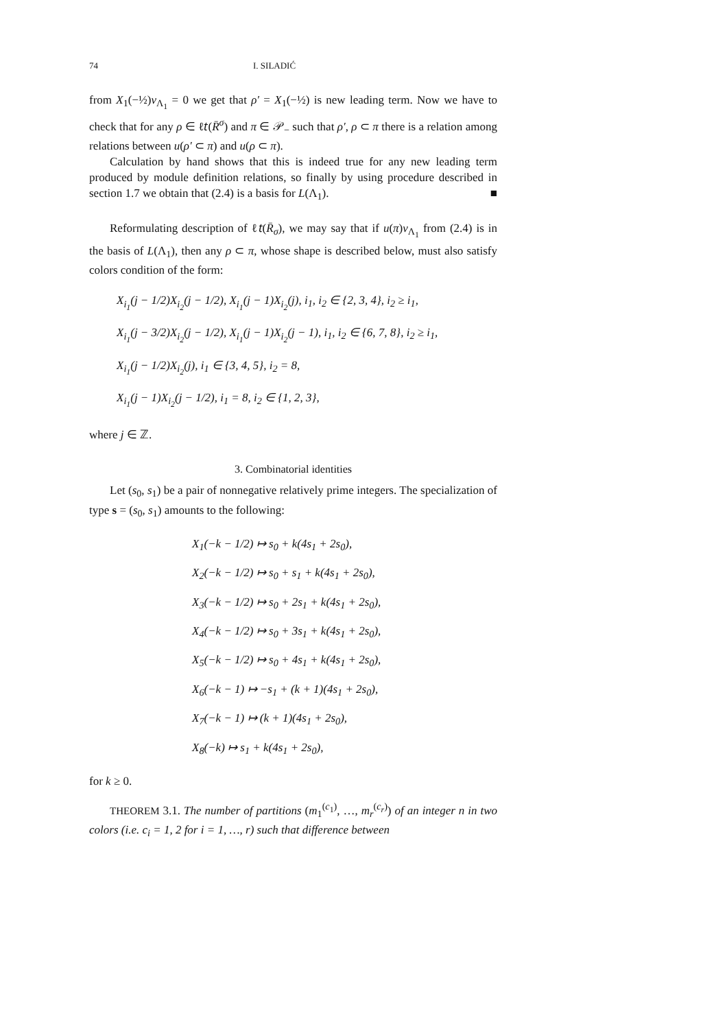74 I. SILADIĆ
from X<sub>1</sub>(−½)v<sub>Λ<sub>1</sub></sub> = 0 we get that ρ′ = X<sub>1</sub>(−½) is new leading term. Now we have to check that for any ρ ∈ ℓ𝑡(R̄<sup>σ</sup>) and π ∈ 𝒫<sub>−</sub> such that ρ′, ρ ⊂ π there is a relation among relations between u(ρ′ ⊂ π) and u(ρ ⊂ π).
Calculation by hand shows that this is indeed true for any new leading term produced by module definition relations, so finally by using procedure described in section 1.7 we obtain that (2.4) is a basis for L(Λ<sub>1</sub>). ■
Reformulating description of ℓ𝑡(R̄<sub>σ</sub>), we may say that if u(π)v<sub>Λ<sub>1</sub></sub> from (2.4) is in the basis of L(Λ<sub>1</sub>), then any ρ ⊂ π, whose shape is described below, must also satisfy colors condition of the form:
X<sub>i<sub>1</sub></sub>(j − 1/2)X<sub>i<sub>2</sub></sub>(j − 1/2), X<sub>i<sub>1</sub></sub>(j − 1)X<sub>i<sub>2</sub></sub>(j), i<sub>1</sub>, i<sub>2</sub> ∈ {2, 3, 4}, i<sub>2</sub> ≥ i<sub>1</sub>,
X<sub>i<sub>1</sub></sub>(j − 3/2)X<sub>i<sub>2</sub></sub>(j − 1/2), X<sub>i<sub>1</sub></sub>(j − 1)X<sub>i<sub>2</sub></sub>(j − 1), i<sub>1</sub>, i<sub>2</sub> ∈ {6, 7, 8}, i<sub>2</sub> ≥ i<sub>1</sub>,
X<sub>i<sub>1</sub></sub>(j − 1/2)X<sub>i<sub>2</sub></sub>(j), i<sub>1</sub> ∈ {3, 4, 5}, i<sub>2</sub> = 8,
X<sub>i<sub>1</sub></sub>(j − 1)X<sub>i<sub>2</sub></sub>(j − 1/2), i<sub>1</sub> = 8, i<sub>2</sub> ∈ {1, 2, 3},
where j ∈ ℤ.
3. Combinatorial identities
Let (s<sub>0</sub>, s<sub>1</sub>) be a pair of nonnegative relatively prime integers. The specialization of type s = (s<sub>0</sub>, s<sub>1</sub>) amounts to the following:
X<sub>1</sub>(−k − 1/2) ↦ s<sub>0</sub> + k(4s<sub>1</sub> + 2s<sub>0</sub>),
X<sub>2</sub>(−k − 1/2) ↦ s<sub>0</sub> + s<sub>1</sub> + k(4s<sub>1</sub> + 2s<sub>0</sub>),
X<sub>3</sub>(−k − 1/2) ↦ s<sub>0</sub> + 2s<sub>1</sub> + k(4s<sub>1</sub> + 2s<sub>0</sub>),
X<sub>4</sub>(−k − 1/2) ↦ s<sub>0</sub> + 3s<sub>1</sub> + k(4s<sub>1</sub> + 2s<sub>0</sub>),
X<sub>5</sub>(−k − 1/2) ↦ s<sub>0</sub> + 4s<sub>1</sub> + k(4s<sub>1</sub> + 2s<sub>0</sub>),
X<sub>6</sub>(−k − 1) ↦ −s<sub>1</sub> + (k + 1)(4s<sub>1</sub> + 2s<sub>0</sub>),
X<sub>7</sub>(−k − 1) ↦ (k + 1)(4s<sub>1</sub> + 2s<sub>0</sub>),
X<sub>8</sub>(−k) ↦ s<sub>1</sub> + k(4s<sub>1</sub> + 2s<sub>0</sub>),
for k ≥ 0.
THEOREM 3.1. The number of partitions (m<sub>1</sub><sup>(c<sub>1</sub>)</sup>, …, m<sub>r</sub><sup>(c<sub>r</sub>)</sup>) of an integer n in two colors (i.e. c<sub>i</sub> = 1, 2 for i = 1, …, r) such that difference between